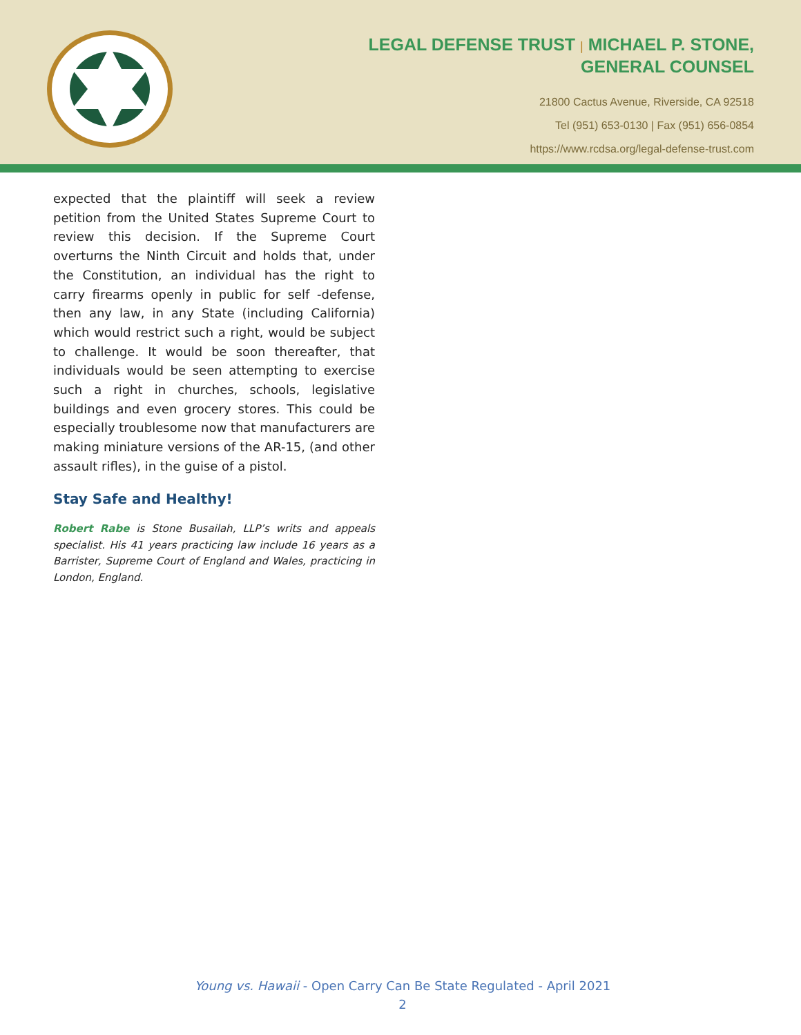LEGAL DEFENSE TRUST | MICHAEL P. STONE,
GENERAL COUNSEL
21800 Cactus Avenue, Riverside, CA 92518
Tel (951) 653-0130 | Fax (951) 656-0854
https://www.rcdsa.org/legal-defense-trust.com
expected that the plaintiff will seek a review petition from the United States Supreme Court to review this decision. If the Supreme Court overturns the Ninth Circuit and holds that, under the Constitution, an individual has the right to carry firearms openly in public for self -defense, then any law, in any State (including California) which would restrict such a right, would be subject to challenge. It would be soon thereafter, that individuals would be seen attempting to exercise such a right in churches, schools, legislative buildings and even grocery stores. This could be especially troublesome now that manufacturers are making miniature versions of the AR-15, (and other assault rifles), in the guise of a pistol.
Stay Safe and Healthy!
Robert Rabe is Stone Busailah, LLP’s writs and appeals specialist. His 41 years practicing law include 16 years as a Barrister, Supreme Court of England and Wales, practicing in London, England.
Young vs. Hawaii - Open Carry Can Be State Regulated - April 2021
2